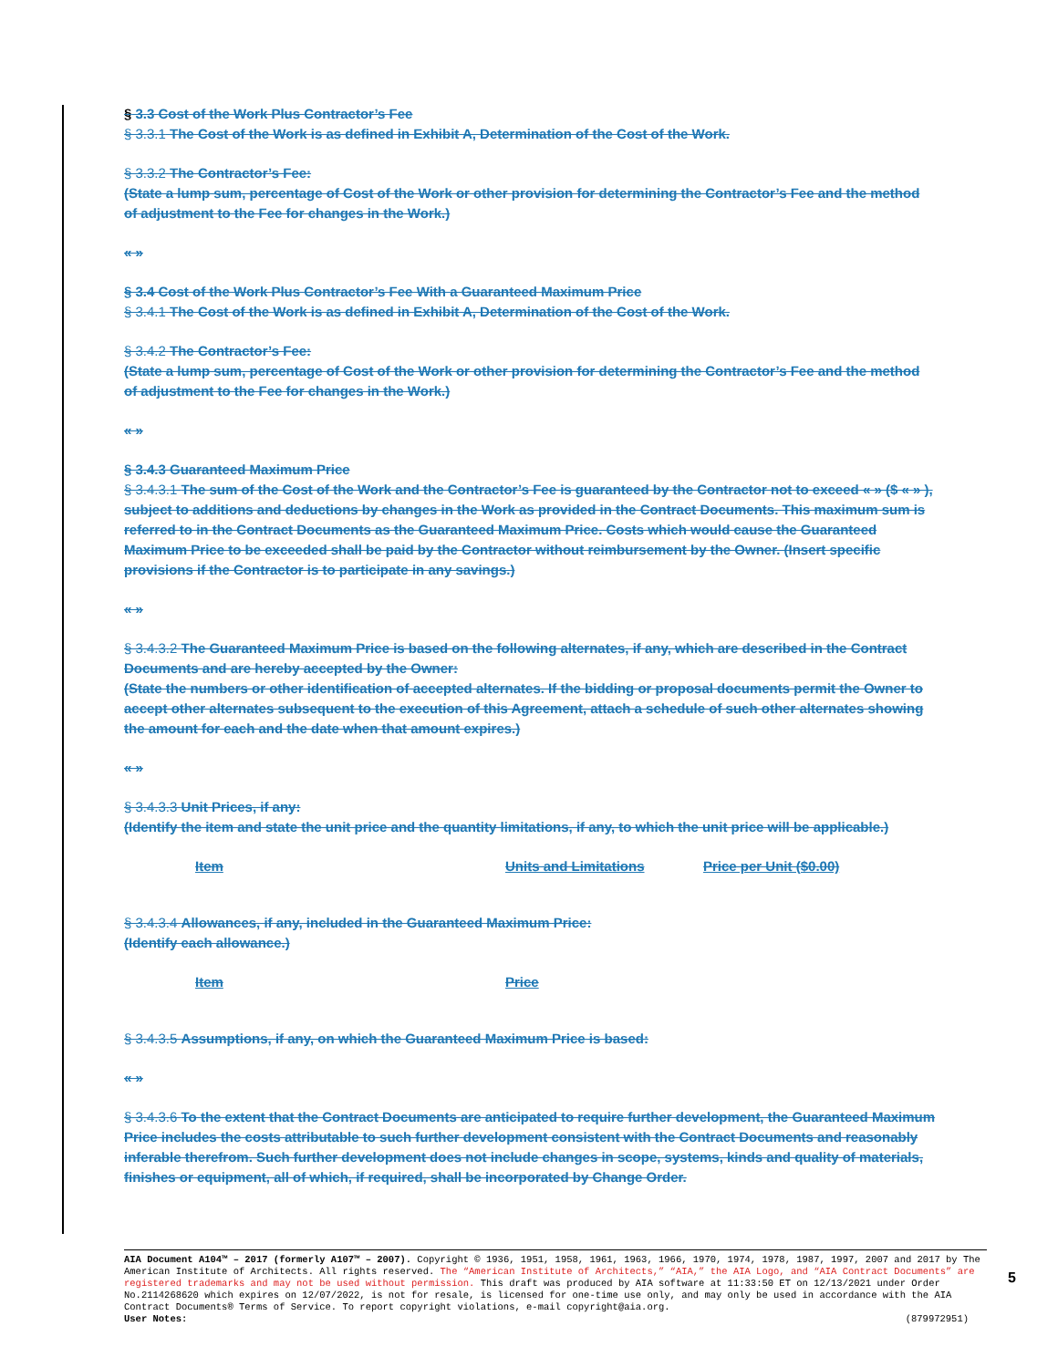§ 3.3 Cost of the Work Plus Contractor’s Fee
§ 3.3.1 The Cost of the Work is as defined in Exhibit A, Determination of the Cost of the Work.
§ 3.3.2 The Contractor’s Fee:
(State a lump sum, percentage of Cost of the Work or other provision for determining the Contractor’s Fee and the method of adjustment to the Fee for changes in the Work.)
« »
§ 3.4 Cost of the Work Plus Contractor’s Fee With a Guaranteed Maximum Price
§ 3.4.1 The Cost of the Work is as defined in Exhibit A, Determination of the Cost of the Work.
§ 3.4.2 The Contractor’s Fee:
(State a lump sum, percentage of Cost of the Work or other provision for determining the Contractor’s Fee and the method of adjustment to the Fee for changes in the Work.)
« »
§ 3.4.3 Guaranteed Maximum Price
§ 3.4.3.1 The sum of the Cost of the Work and the Contractor’s Fee is guaranteed by the Contractor not to exceed « » ($ « » ), subject to additions and deductions by changes in the Work as provided in the Contract Documents. This maximum sum is referred to in the Contract Documents as the Guaranteed Maximum Price. Costs which would cause the Guaranteed Maximum Price to be exceeded shall be paid by the Contractor without reimbursement by the Owner. (Insert specific provisions if the Contractor is to participate in any savings.)
« »
§ 3.4.3.2 The Guaranteed Maximum Price is based on the following alternates, if any, which are described in the Contract Documents and are hereby accepted by the Owner:
(State the numbers or other identification of accepted alternates. If the bidding or proposal documents permit the Owner to accept other alternates subsequent to the execution of this Agreement, attach a schedule of such other alternates showing the amount for each and the date when that amount expires.)
« »
§ 3.4.3.3 Unit Prices, if any:
(Identify the item and state the unit price and the quantity limitations, if any, to which the unit price will be applicable.)
| Item | Units and Limitations | Price per Unit ($0.00) |
§ 3.4.3.4 Allowances, if any, included in the Guaranteed Maximum Price:
(Identify each allowance.)
| Item | Price |
§ 3.4.3.5 Assumptions, if any, on which the Guaranteed Maximum Price is based:
« »
§ 3.4.3.6 To the extent that the Contract Documents are anticipated to require further development, the Guaranteed Maximum Price includes the costs attributable to such further development consistent with the Contract Documents and reasonably inferable therefrom. Such further development does not include changes in scope, systems, kinds and quality of materials, finishes or equipment, all of which, if required, shall be incorporated by Change Order.
AIA Document A104™ – 2017 (formerly A107™ – 2007). Copyright © 1936, 1951, 1958, 1961, 1963, 1966, 1970, 1974, 1978, 1987, 1997, 2007 and 2017 by The American Institute of Architects. All rights reserved. The “American Institute of Architects,” “AIA,” the AIA Logo, and “AIA Contract Documents” are registered trademarks and may not be used without permission. This draft was produced by AIA software at 11:33:50 ET on 12/13/2021 under Order No.2114268620 which expires on 12/07/2022, is not for resale, is licensed for one-time use only, and may only be used in accordance with the AIA Contract Documents® Terms of Service. To report copyright violations, e-mail copyright@aia.org.
User Notes: (879972951)
5